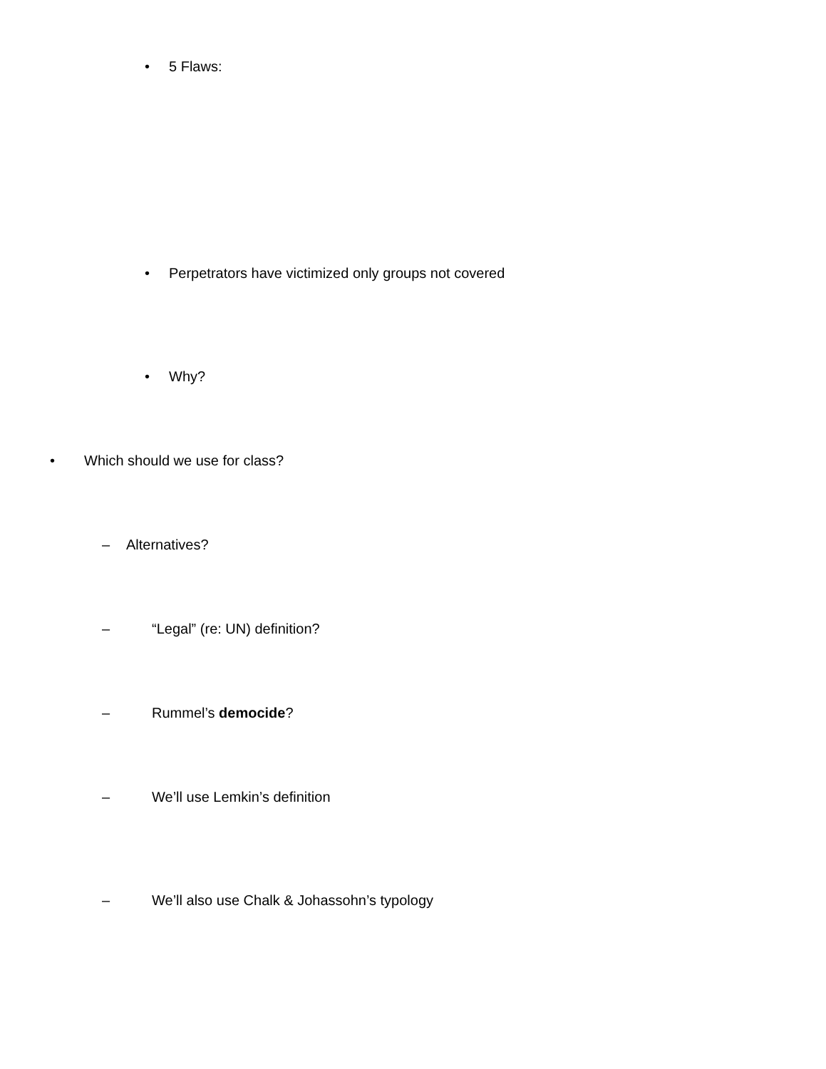• 5 Flaws:
• Perpetrators have victimized only groups not covered
• Why?
• Which should we use for class?
– Alternatives?
– “Legal” (re: UN) definition?
– Rummel’s democide?
– We’ll use Lemkin’s definition
– We’ll also use Chalk & Johassohn’s typology